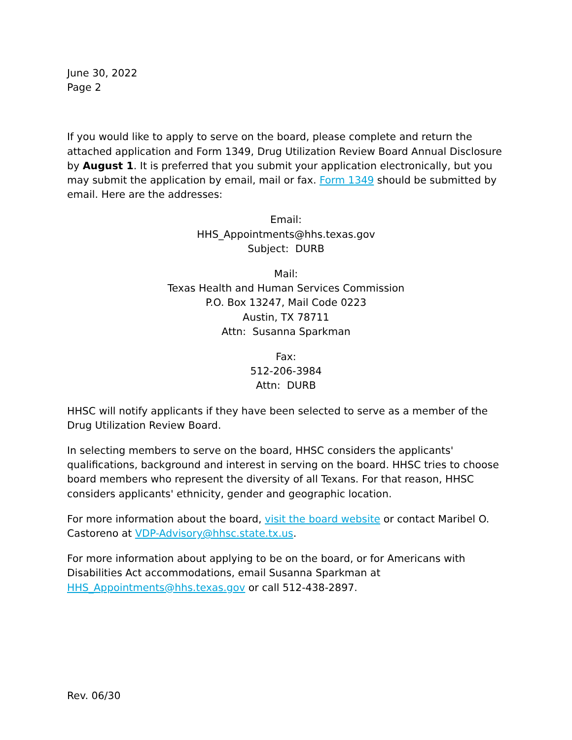June 30, 2022
Page 2
If you would like to apply to serve on the board, please complete and return the attached application and Form 1349, Drug Utilization Review Board Annual Disclosure by August 1. It is preferred that you submit your application electronically, but you may submit the application by email, mail or fax. Form 1349 should be submitted by email. Here are the addresses:
Email:
HHS_Appointments@hhs.texas.gov
Subject: DURB
Mail:
Texas Health and Human Services Commission
P.O. Box 13247, Mail Code 0223
Austin, TX 78711
Attn: Susanna Sparkman
Fax:
512-206-3984
Attn: DURB
HHSC will notify applicants if they have been selected to serve as a member of the Drug Utilization Review Board.
In selecting members to serve on the board, HHSC considers the applicants' qualifications, background and interest in serving on the board. HHSC tries to choose board members who represent the diversity of all Texans. For that reason, HHSC considers applicants' ethnicity, gender and geographic location.
For more information about the board, visit the board website or contact Maribel O. Castoreno at VDP-Advisory@hhsc.state.tx.us.
For more information about applying to be on the board, or for Americans with Disabilities Act accommodations, email Susanna Sparkman at HHS_Appointments@hhs.texas.gov or call 512-438-2897.
Rev. 06/30